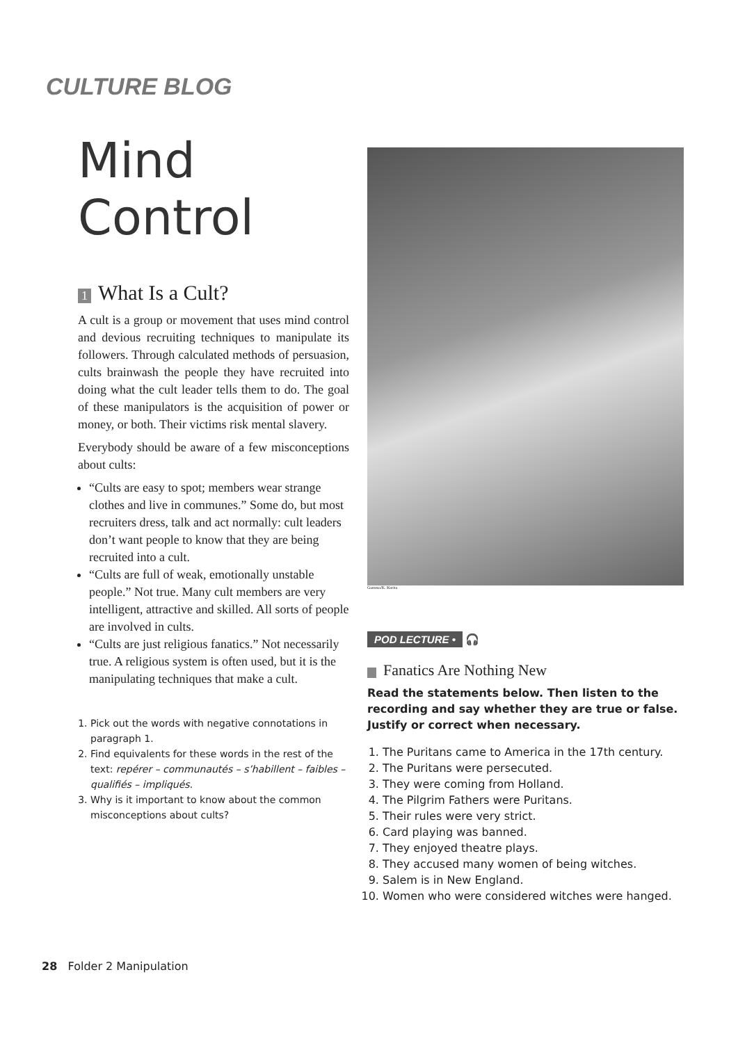CULTURE BLOG
Mind Control
1 What Is a Cult?
A cult is a group or movement that uses mind control and devious recruiting techniques to manipulate its followers. Through calculated methods of persuasion, cults brainwash the people they have recruited into doing what the cult leader tells them to do. The goal of these manipulators is the acquisition of power or money, or both. Their victims risk mental slavery.
Everybody should be aware of a few misconceptions about cults:
“Cults are easy to spot; members wear strange clothes and live in communes.” Some do, but most recruiters dress, talk and act normally: cult leaders don’t want people to know that they are being recruited into a cult.
“Cults are full of weak, emotionally unstable people.” Not true. Many cult members are very intelligent, attractive and skilled. All sorts of people are involved in cults.
“Cults are just religious fanatics.” Not necessarily true. A religious system is often used, but it is the manipulating techniques that make a cult.
1. Pick out the words with negative connotations in paragraph 1.
2. Find equivalents for these words in the rest of the text: repérer – communautés – s’habillent – faibles – qualifiés – impliqués.
3. Why is it important to know about the common misconceptions about cults?
Gamma/K. Kurita
POD LECTURE •
🎧
Fanatics Are Nothing New
Read the statements below. Then listen to the recording and say whether they are true or false. Justify or correct when necessary.
1. The Puritans came to America in the 17th century.
2. The Puritans were persecuted.
3. They were coming from Holland.
4. The Pilgrim Fathers were Puritans.
5. Their rules were very strict.
6. Card playing was banned.
7. They enjoyed theatre plays.
8. They accused many women of being witches.
9. Salem is in New England.
10. Women who were considered witches were hanged.
28 Folder 2 Manipulation